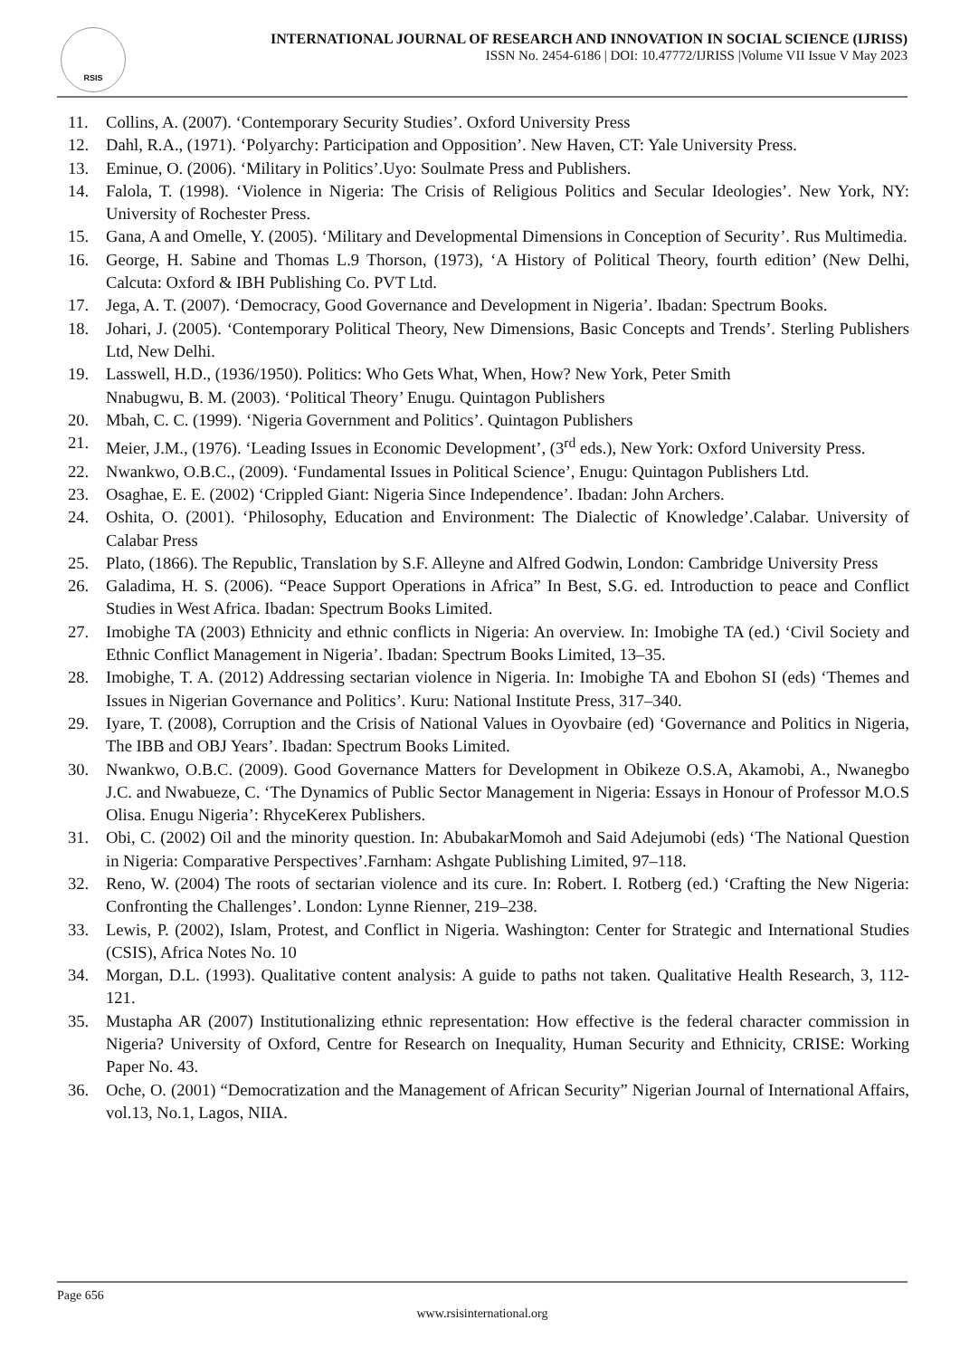RSIS
INTERNATIONAL JOURNAL OF RESEARCH AND INNOVATION IN SOCIAL SCIENCE (IJRISS)
ISSN No. 2454-6186 | DOI: 10.47772/IJRISS |Volume VII Issue V May 2023
11. Collins, A. (2007). ‘Contemporary Security Studies’. Oxford University Press
12. Dahl, R.A., (1971). ‘Polyarchy: Participation and Opposition’. New Haven, CT: Yale University Press.
13. Eminue, O. (2006). ‘Military in Politics’.Uyo: Soulmate Press and Publishers.
14. Falola, T. (1998). ‘Violence in Nigeria: The Crisis of Religious Politics and Secular Ideologies’. New York, NY: University of Rochester Press.
15. Gana, A and Omelle, Y. (2005). ‘Military and Developmental Dimensions in Conception of Security’. Rus Multimedia.
16. George, H. Sabine and Thomas L.9 Thorson, (1973), ‘A History of Political Theory, fourth edition’ (New Delhi, Calcuta: Oxford & IBH Publishing Co. PVT Ltd.
17. Jega, A. T. (2007). ‘Democracy, Good Governance and Development in Nigeria’. Ibadan: Spectrum Books.
18. Johari, J. (2005). ‘Contemporary Political Theory, New Dimensions, Basic Concepts and Trends’. Sterling Publishers Ltd, New Delhi.
19. Lasswell, H.D., (1936/1950). Politics: Who Gets What, When, How? New York, Peter Smith
Nnabugwu, B. M. (2003). ‘Political Theory’ Enugu. Quintagon Publishers
20. Mbah, C. C. (1999). ‘Nigeria Government and Politics’. Quintagon Publishers
21. Meier, J.M., (1976). ‘Leading Issues in Economic Development’, (3<sup>rd</sup> eds.), New York: Oxford University Press.
22. Nwankwo, O.B.C., (2009). ‘Fundamental Issues in Political Science’, Enugu: Quintagon Publishers Ltd.
23. Osaghae, E. E. (2002) ‘Crippled Giant: Nigeria Since Independence’. Ibadan: John Archers.
24. Oshita, O. (2001). ‘Philosophy, Education and Environment: The Dialectic of Knowledge’.Calabar. University of Calabar Press
25. Plato, (1866). The Republic, Translation by S.F. Alleyne and Alfred Godwin, London: Cambridge University Press
26. Galadima, H. S. (2006). “Peace Support Operations in Africa” In Best, S.G. ed. Introduction to peace and Conflict Studies in West Africa. Ibadan: Spectrum Books Limited.
27. Imobighe TA (2003) Ethnicity and ethnic conflicts in Nigeria: An overview. In: Imobighe TA (ed.) ‘Civil Society and Ethnic Conflict Management in Nigeria’. Ibadan: Spectrum Books Limited, 13–35.
28. Imobighe, T. A. (2012) Addressing sectarian violence in Nigeria. In: Imobighe TA and Ebohon SI (eds) ‘Themes and Issues in Nigerian Governance and Politics’. Kuru: National Institute Press, 317–340.
29. Iyare, T. (2008), Corruption and the Crisis of National Values in Oyovbaire (ed) ‘Governance and Politics in Nigeria, The IBB and OBJ Years’. Ibadan: Spectrum Books Limited.
30. Nwankwo, O.B.C. (2009). Good Governance Matters for Development in Obikeze O.S.A, Akamobi, A., Nwanegbo J.C. and Nwabueze, C. ‘The Dynamics of Public Sector Management in Nigeria: Essays in Honour of Professor M.O.S Olisa. Enugu Nigeria’: RhyceKerex Publishers.
31. Obi, C. (2002) Oil and the minority question. In: AbubakarMomoh and Said Adejumobi (eds) ‘The National Question in Nigeria: Comparative Perspectives’.Farnham: Ashgate Publishing Limited, 97–118.
32. Reno, W. (2004) The roots of sectarian violence and its cure. In: Robert. I. Rotberg (ed.) ‘Crafting the New Nigeria: Confronting the Challenges’. London: Lynne Rienner, 219–238.
33. Lewis, P. (2002), Islam, Protest, and Conflict in Nigeria. Washington: Center for Strategic and International Studies (CSIS), Africa Notes No. 10
34. Morgan, D.L. (1993). Qualitative content analysis: A guide to paths not taken. Qualitative Health Research, 3, 112-121.
35. Mustapha AR (2007) Institutionalizing ethnic representation: How effective is the federal character commission in Nigeria? University of Oxford, Centre for Research on Inequality, Human Security and Ethnicity, CRISE: Working Paper No. 43.
36. Oche, O. (2001) “Democratization and the Management of African Security” Nigerian Journal of International Affairs, vol.13, No.1, Lagos, NIIA.
Page 656
www.rsisinternational.org